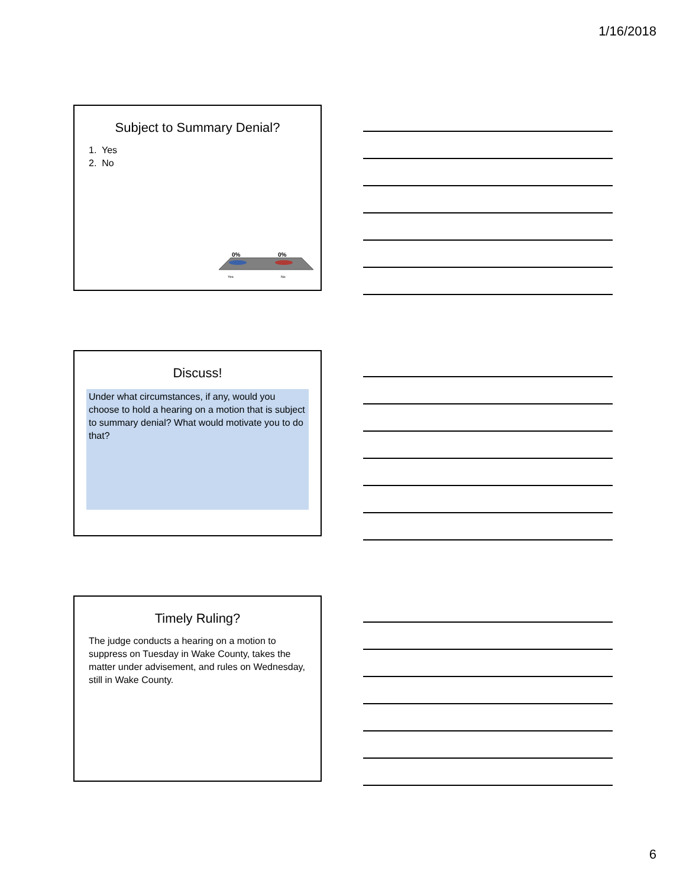1/16/2018
Subject to Summary Denial?
1. Yes
2. No
0%
0%
Yes
No
Discuss!
Under what circumstances, if any, would you choose to hold a hearing on a motion that is subject to summary denial? What would motivate you to do that?
Timely Ruling?
The judge conducts a hearing on a motion to suppress on Tuesday in Wake County, takes the matter under advisement, and rules on Wednesday, still in Wake County.
6